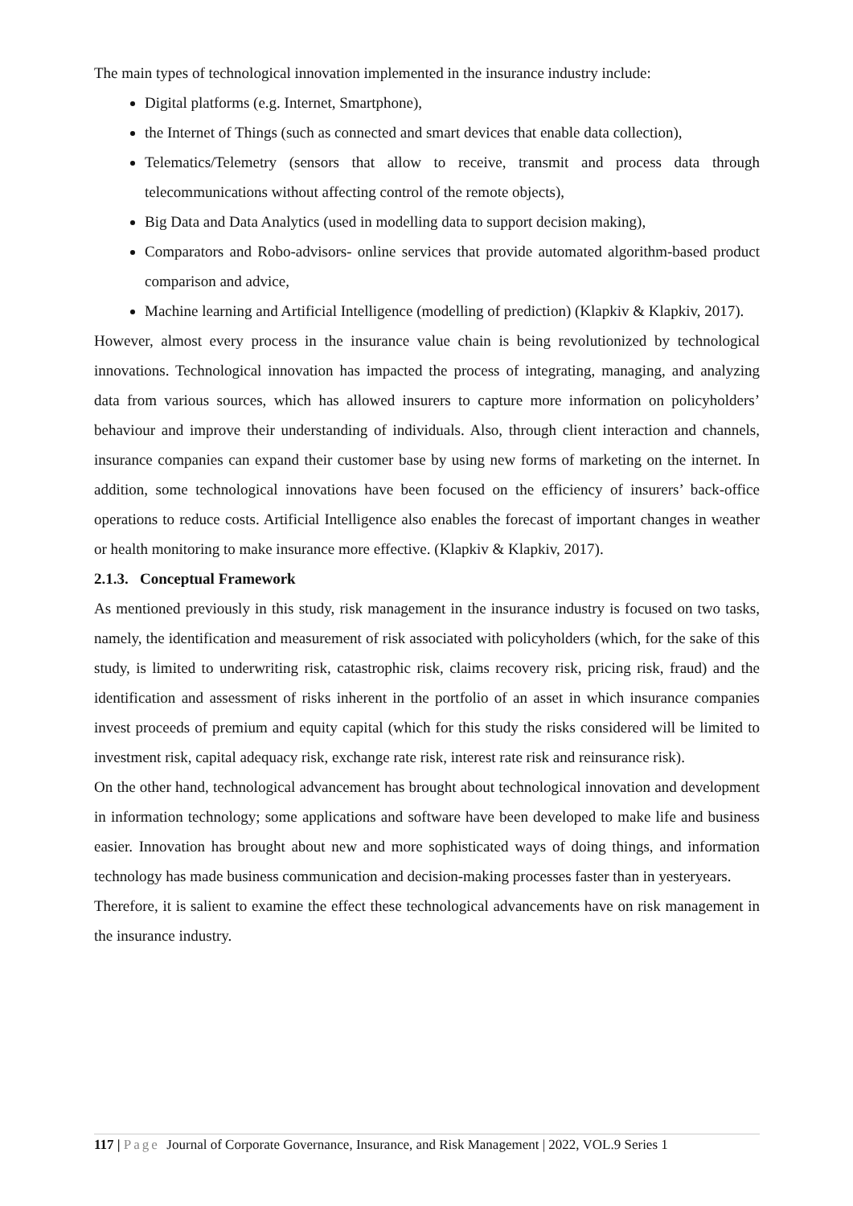The main types of technological innovation implemented in the insurance industry include:
Digital platforms (e.g. Internet, Smartphone),
the Internet of Things (such as connected and smart devices that enable data collection),
Telematics/Telemetry (sensors that allow to receive, transmit and process data through telecommunications without affecting control of the remote objects),
Big Data and Data Analytics (used in modelling data to support decision making),
Comparators and Robo-advisors- online services that provide automated algorithm-based product comparison and advice,
Machine learning and Artificial Intelligence (modelling of prediction) (Klapkiv & Klapkiv, 2017).
However, almost every process in the insurance value chain is being revolutionized by technological innovations. Technological innovation has impacted the process of integrating, managing, and analyzing data from various sources, which has allowed insurers to capture more information on policyholders’ behaviour and improve their understanding of individuals. Also, through client interaction and channels, insurance companies can expand their customer base by using new forms of marketing on the internet. In addition, some technological innovations have been focused on the efficiency of insurers’ back-office operations to reduce costs. Artificial Intelligence also enables the forecast of important changes in weather or health monitoring to make insurance more effective. (Klapkiv & Klapkiv, 2017).
2.1.3. Conceptual Framework
As mentioned previously in this study, risk management in the insurance industry is focused on two tasks, namely, the identification and measurement of risk associated with policyholders (which, for the sake of this study, is limited to underwriting risk, catastrophic risk, claims recovery risk, pricing risk, fraud) and the identification and assessment of risks inherent in the portfolio of an asset in which insurance companies invest proceeds of premium and equity capital (which for this study the risks considered will be limited to investment risk, capital adequacy risk, exchange rate risk, interest rate risk and reinsurance risk).
On the other hand, technological advancement has brought about technological innovation and development in information technology; some applications and software have been developed to make life and business easier. Innovation has brought about new and more sophisticated ways of doing things, and information technology has made business communication and decision-making processes faster than in yesteryears.
Therefore, it is salient to examine the effect these technological advancements have on risk management in the insurance industry.
117 | Page Journal of Corporate Governance, Insurance, and Risk Management | 2022, VOL.9 Series 1